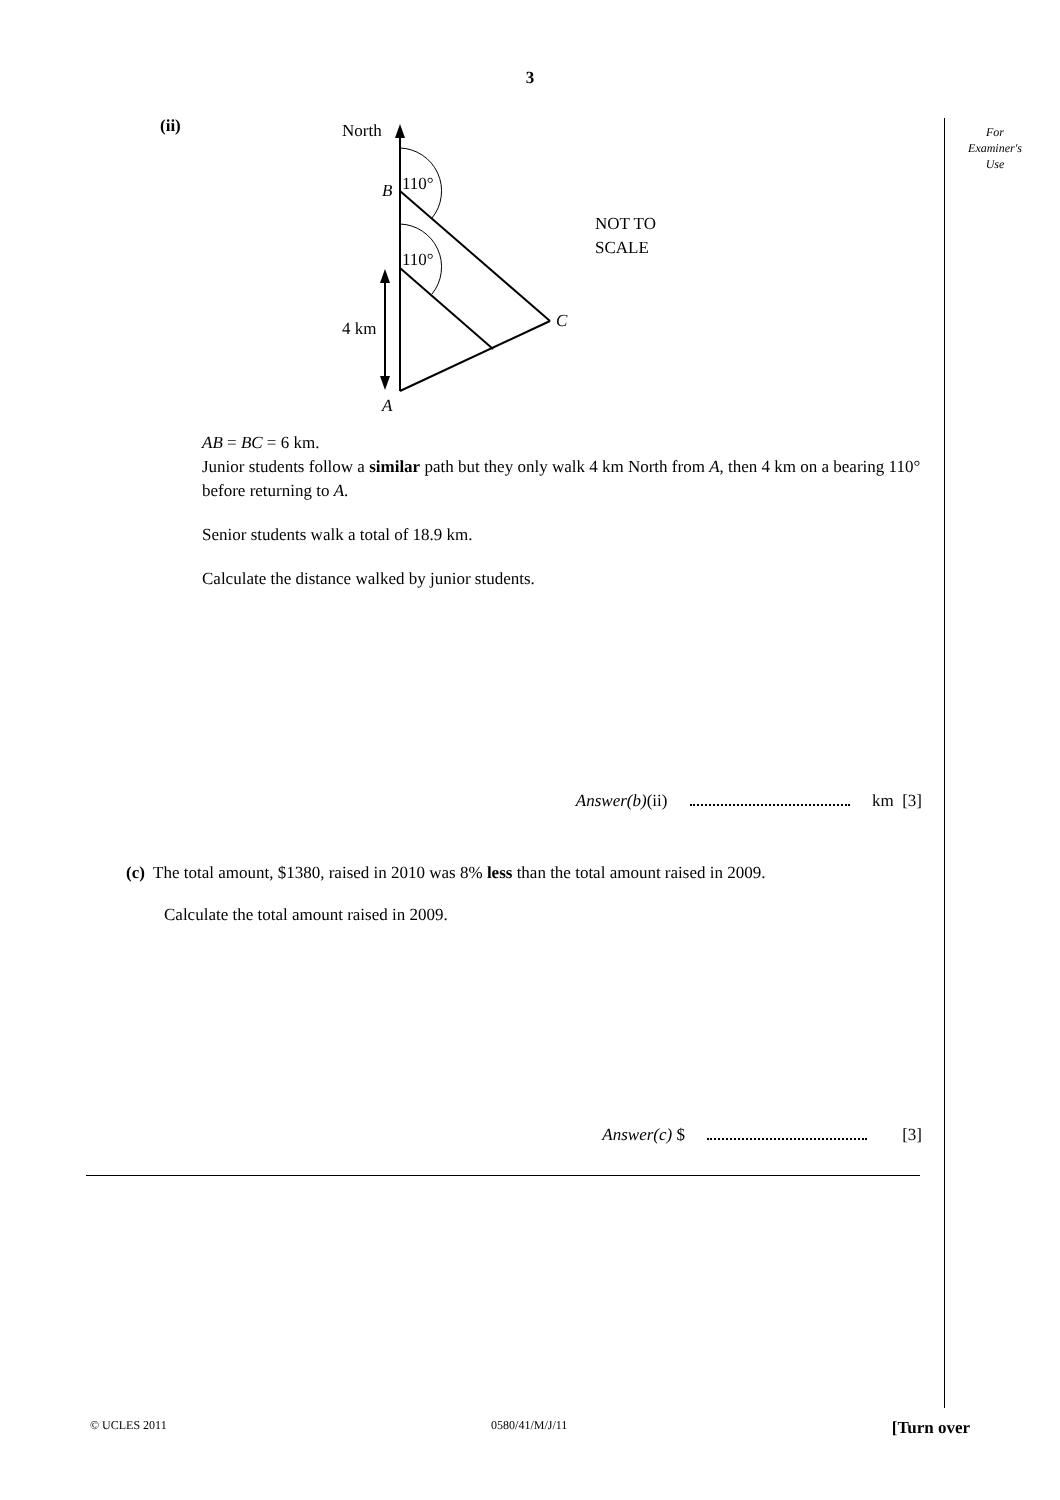3
For
Examiner's
Use
(ii)
North
110°
110°
B
C
A
4 km
NOT TO
SCALE
AB = BC = 6 km.
Junior students follow a similar path but they only walk 4 km North from A, then 4 km on a bearing 110° before returning to A.
Senior students walk a total of 18.9 km.
Calculate the distance walked by junior students.
Answer(b)(ii) km [3]
(c) The total amount, $1380, raised in 2010 was 8% less than the total amount raised in 2009.
Calculate the total amount raised in 2009.
Answer(c) $ [3]
© UCLES 2011 0580/41/M/J/11 [Turn over